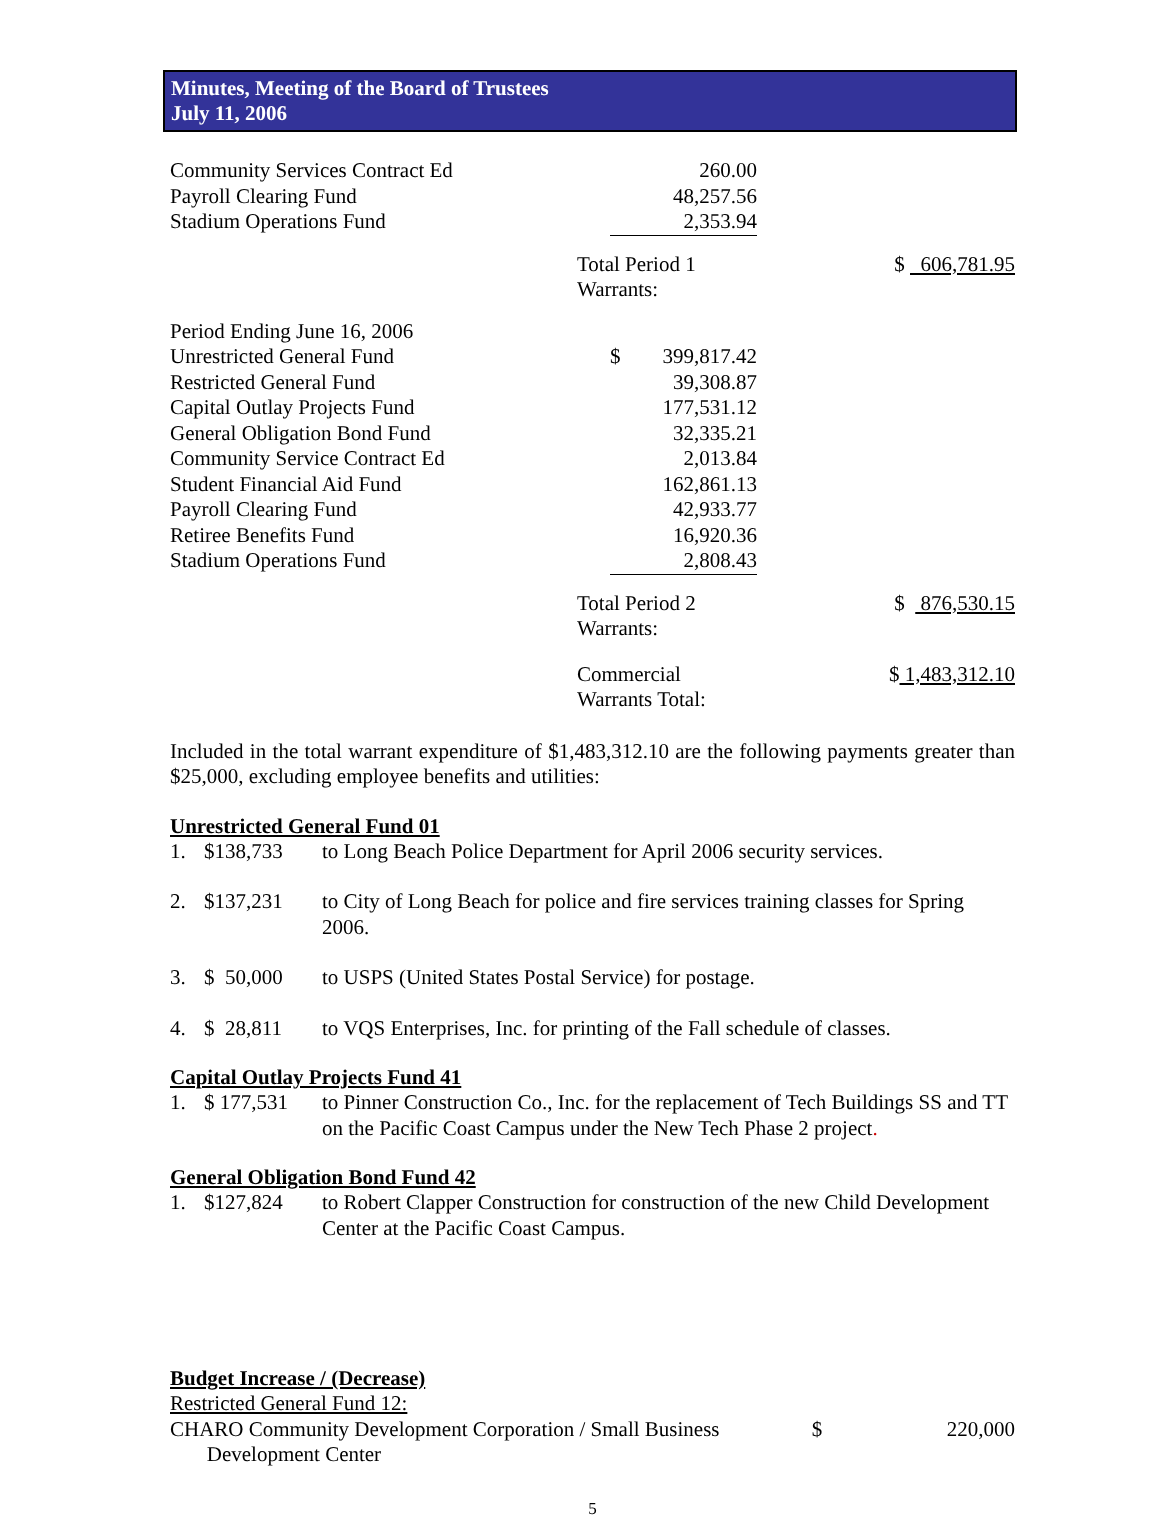Minutes, Meeting of the Board of Trustees
July 11, 2006
| Community Services Contract Ed | 260.00 | | |
| Payroll Clearing Fund | 48,257.56 | | |
| Stadium Operations Fund | 2,353.94 | | |
| Total Period 1 Warrants: | | | $ 606,781.95 |
| Period Ending June 16, 2006 | | | |
| Unrestricted General Fund | $ 399,817.42 | | |
| Restricted General Fund | 39,308.87 | | |
| Capital Outlay Projects Fund | 177,531.12 | | |
| General Obligation Bond Fund | 32,335.21 | | |
| Community Service Contract Ed | 2,013.84 | | |
| Student Financial Aid Fund | 162,861.13 | | |
| Payroll Clearing Fund | 42,933.77 | | |
| Retiree Benefits Fund | 16,920.36 | | |
| Stadium Operations Fund | 2,808.43 | | |
| Total Period 2 Warrants: | | | $ 876,530.15 |
| Commercial Warrants Total: | | | $ 1,483,312.10 |
Included in the total warrant expenditure of $1,483,312.10 are the following payments greater than $25,000, excluding employee benefits and utilities:
Unrestricted General Fund 01
1. $138,733 to Long Beach Police Department for April 2006 security services.
2. $137,231 to City of Long Beach for police and fire services training classes for Spring 2006.
3. $ 50,000 to USPS (United States Postal Service) for postage.
4. $ 28,811 to VQS Enterprises, Inc. for printing of the Fall schedule of classes.
Capital Outlay Projects Fund 41
1. $ 177,531 to Pinner Construction Co., Inc. for the replacement of Tech Buildings SS and TT on the Pacific Coast Campus under the New Tech Phase 2 project.
General Obligation Bond Fund 42
1. $127,824 to Robert Clapper Construction for construction of the new Child Development Center at the Pacific Coast Campus.
Budget Increase / (Decrease)
Restricted General Fund 12:
CHARO Community Development Corporation / Small Business
Development Center $ 220,000
5